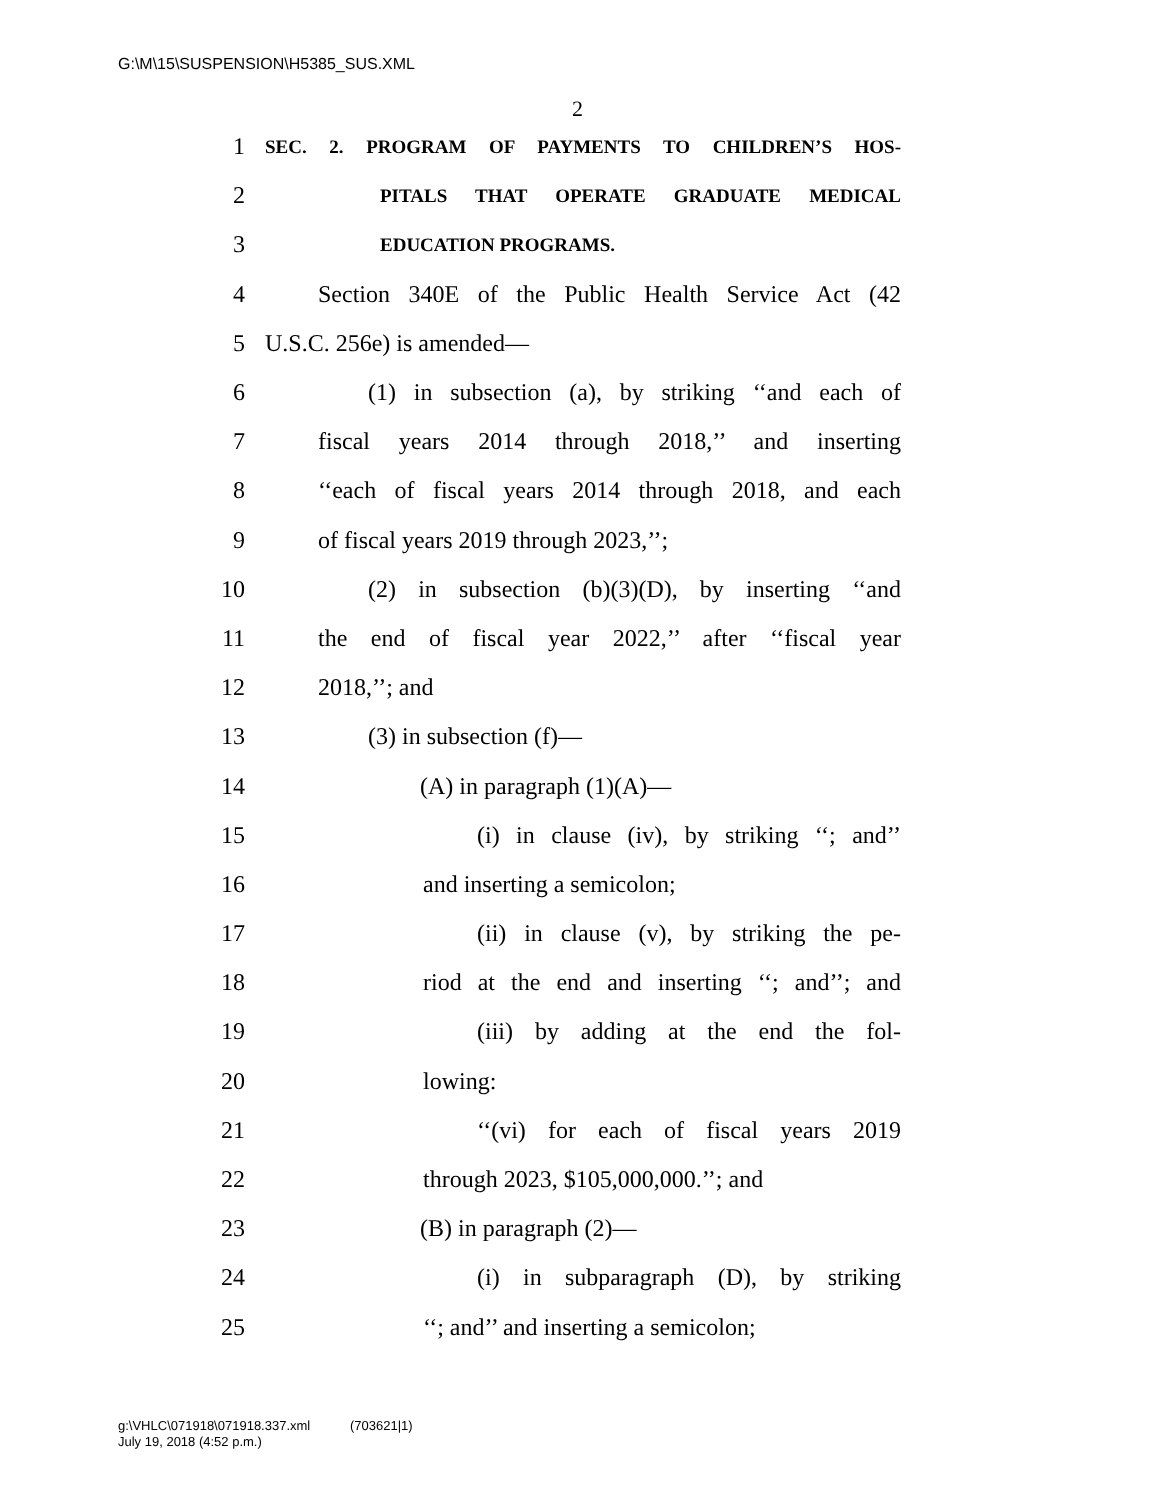G:\M\15\SUSPENSION\H5385_SUS.XML
2
1 SEC. 2. PROGRAM OF PAYMENTS TO CHILDREN’S HOS-
2 PITALS THAT OPERATE GRADUATE MEDICAL
3 EDUCATION PROGRAMS.
4 Section 340E of the Public Health Service Act (42
5 U.S.C. 256e) is amended—
6 (1) in subsection (a), by striking ‘‘and each of
7 fiscal years 2014 through 2018,’’ and inserting
8 ‘‘each of fiscal years 2014 through 2018, and each
9 of fiscal years 2019 through 2023,’’;
10 (2) in subsection (b)(3)(D), by inserting ‘‘and
11 the end of fiscal year 2022,’’ after ‘‘fiscal year
12 2018,’’; and
13 (3) in subsection (f)—
14 (A) in paragraph (1)(A)—
15 (i) in clause (iv), by striking ‘‘; and’’
16 and inserting a semicolon;
17 (ii) in clause (v), by striking the pe-
18 riod at the end and inserting ‘‘; and’’; and
19 (iii) by adding at the end the fol-
20 lowing:
21 ‘‘(vi) for each of fiscal years 2019
22 through 2023, $105,000,000.’’; and
23 (B) in paragraph (2)—
24 (i) in subparagraph (D), by striking
25 ‘‘; and’’ and inserting a semicolon;
g:\VHLC\071918\071918.337.xml (703621|1)
July 19, 2018 (4:52 p.m.)